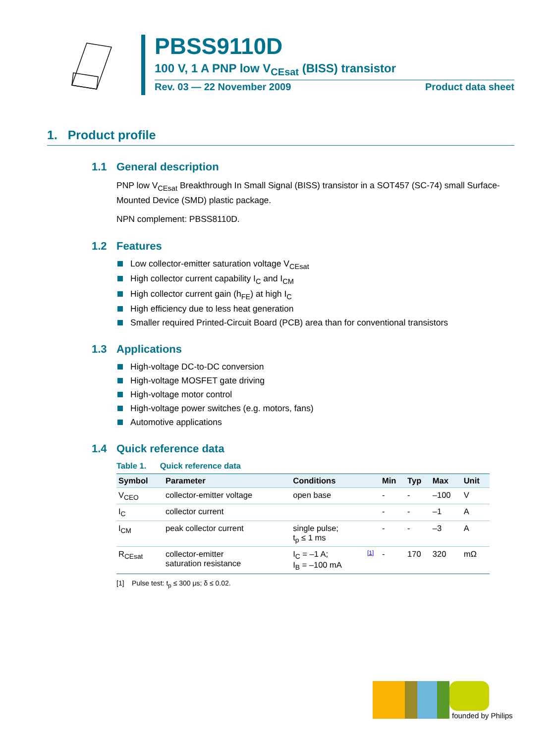PBSS9110D
100 V, 1 A PNP low V<sub>CEsat</sub> (BISS) transistor
Rev. 03 — 22 November 2009 Product data sheet
1. Product profile
1.1 General description
PNP low V<sub>CEsat</sub> Breakthrough In Small Signal (BISS) transistor in a SOT457 (SC-74) small Surface-Mounted Device (SMD) plastic package.
NPN complement: PBSS8110D.
1.2 Features
Low collector-emitter saturation voltage V<sub>CEsat</sub>
High collector current capability I<sub>C</sub> and I<sub>CM</sub>
High collector current gain (h<sub>FE</sub>) at high I<sub>C</sub>
High efficiency due to less heat generation
Smaller required Printed-Circuit Board (PCB) area than for conventional transistors
1.3 Applications
High-voltage DC-to-DC conversion
High-voltage MOSFET gate driving
High-voltage motor control
High-voltage power switches (e.g. motors, fans)
Automotive applications
1.4 Quick reference data
Table 1. Quick reference data
| Symbol | Parameter | Conditions | | Min | Typ | Max | Unit |
| --- | --- | --- | --- | --- | --- | --- | --- |
| V<sub>CEO</sub> | collector-emitter voltage | open base | | - | - | –100 | V |
| I<sub>C</sub> | collector current | | | - | - | –1 | A |
| I<sub>CM</sub> | peak collector current | single pulse; t<sub>p</sub> ≤ 1 ms | | - | - | –3 | A |
| R<sub>CEsat</sub> | collector-emitter saturation resistance | I<sub>C</sub> = –1 A; I<sub>B</sub> = –100 mA | [1] | - | 170 | 320 | mΩ |
[1] Pulse test: t<sub>p</sub> ≤ 300 μs; δ ≤ 0.02.
founded by Philips